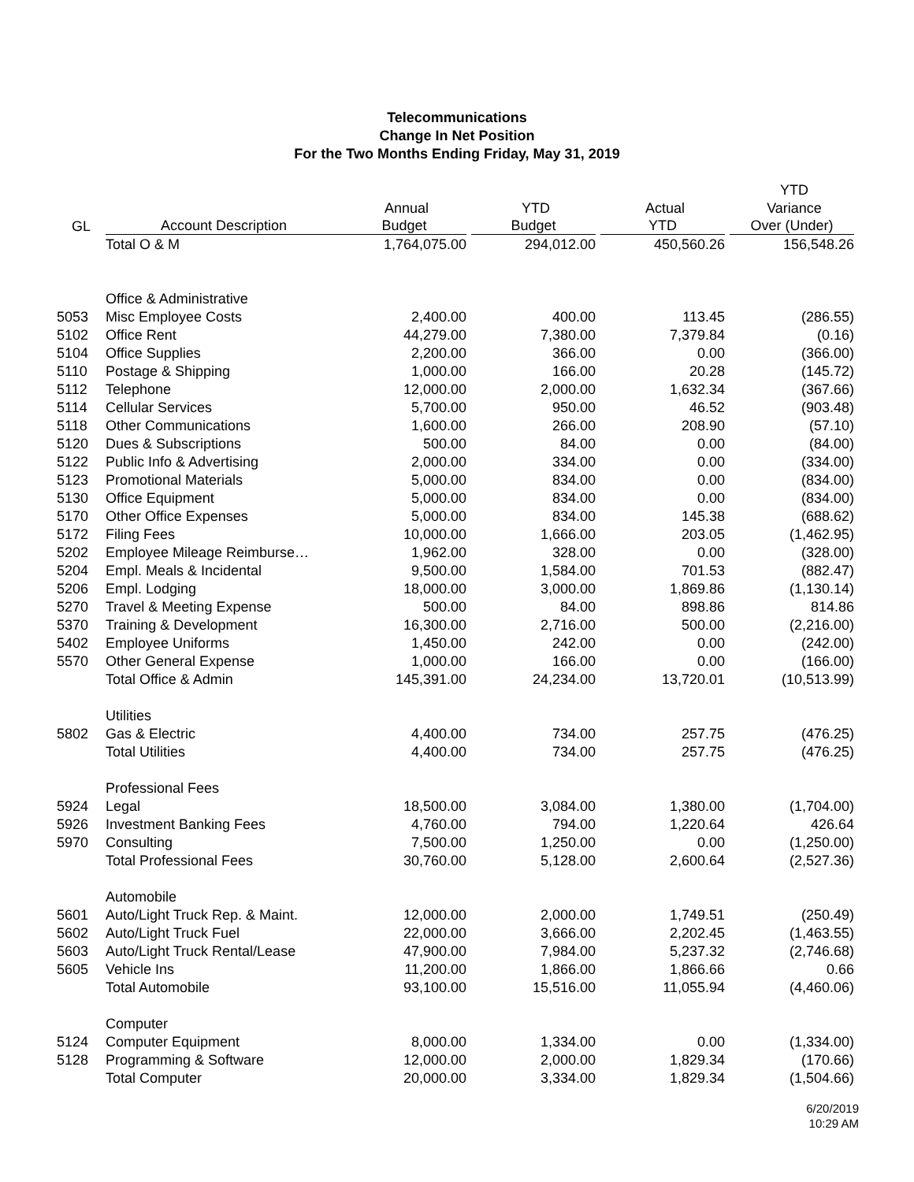Telecommunications
Change In Net Position
For the Two Months Ending Friday, May 31, 2019
| | | | | | YTD |
| --- | --- | --- | --- | --- | --- |
| | | Annual | YTD | Actual | Variance |
| GL | Account Description | Budget | Budget | YTD | Over (Under) |
| | Total O & M | 1,764,075.00 | 294,012.00 | 450,560.26 | 156,548.26 |
| | Office & Administrative | | | | |
| 5053 | Misc Employee Costs | 2,400.00 | 400.00 | 113.45 | (286.55) |
| 5102 | Office Rent | 44,279.00 | 7,380.00 | 7,379.84 | (0.16) |
| 5104 | Office Supplies | 2,200.00 | 366.00 | 0.00 | (366.00) |
| 5110 | Postage & Shipping | 1,000.00 | 166.00 | 20.28 | (145.72) |
| 5112 | Telephone | 12,000.00 | 2,000.00 | 1,632.34 | (367.66) |
| 5114 | Cellular Services | 5,700.00 | 950.00 | 46.52 | (903.48) |
| 5118 | Other Communications | 1,600.00 | 266.00 | 208.90 | (57.10) |
| 5120 | Dues & Subscriptions | 500.00 | 84.00 | 0.00 | (84.00) |
| 5122 | Public Info & Advertising | 2,000.00 | 334.00 | 0.00 | (334.00) |
| 5123 | Promotional Materials | 5,000.00 | 834.00 | 0.00 | (834.00) |
| 5130 | Office Equipment | 5,000.00 | 834.00 | 0.00 | (834.00) |
| 5170 | Other Office Expenses | 5,000.00 | 834.00 | 145.38 | (688.62) |
| 5172 | Filing Fees | 10,000.00 | 1,666.00 | 203.05 | (1,462.95) |
| 5202 | Employee Mileage Reimburse… | 1,962.00 | 328.00 | 0.00 | (328.00) |
| 5204 | Empl. Meals & Incidental | 9,500.00 | 1,584.00 | 701.53 | (882.47) |
| 5206 | Empl. Lodging | 18,000.00 | 3,000.00 | 1,869.86 | (1,130.14) |
| 5270 | Travel & Meeting Expense | 500.00 | 84.00 | 898.86 | 814.86 |
| 5370 | Training & Development | 16,300.00 | 2,716.00 | 500.00 | (2,216.00) |
| 5402 | Employee Uniforms | 1,450.00 | 242.00 | 0.00 | (242.00) |
| 5570 | Other General Expense | 1,000.00 | 166.00 | 0.00 | (166.00) |
| | Total Office & Admin | 145,391.00 | 24,234.00 | 13,720.01 | (10,513.99) |
| | Utilities | | | | |
| 5802 | Gas & Electric | 4,400.00 | 734.00 | 257.75 | (476.25) |
| | Total Utilities | 4,400.00 | 734.00 | 257.75 | (476.25) |
| | Professional Fees | | | | |
| 5924 | Legal | 18,500.00 | 3,084.00 | 1,380.00 | (1,704.00) |
| 5926 | Investment Banking Fees | 4,760.00 | 794.00 | 1,220.64 | 426.64 |
| 5970 | Consulting | 7,500.00 | 1,250.00 | 0.00 | (1,250.00) |
| | Total Professional Fees | 30,760.00 | 5,128.00 | 2,600.64 | (2,527.36) |
| | Automobile | | | | |
| 5601 | Auto/Light Truck Rep. & Maint. | 12,000.00 | 2,000.00 | 1,749.51 | (250.49) |
| 5602 | Auto/Light Truck Fuel | 22,000.00 | 3,666.00 | 2,202.45 | (1,463.55) |
| 5603 | Auto/Light Truck Rental/Lease | 47,900.00 | 7,984.00 | 5,237.32 | (2,746.68) |
| 5605 | Vehicle Ins | 11,200.00 | 1,866.00 | 1,866.66 | 0.66 |
| | Total Automobile | 93,100.00 | 15,516.00 | 11,055.94 | (4,460.06) |
| | Computer | | | | |
| 5124 | Computer Equipment | 8,000.00 | 1,334.00 | 0.00 | (1,334.00) |
| 5128 | Programming & Software | 12,000.00 | 2,000.00 | 1,829.34 | (170.66) |
| | Total Computer | 20,000.00 | 3,334.00 | 1,829.34 | (1,504.66) |
6/20/2019
10:29 AM